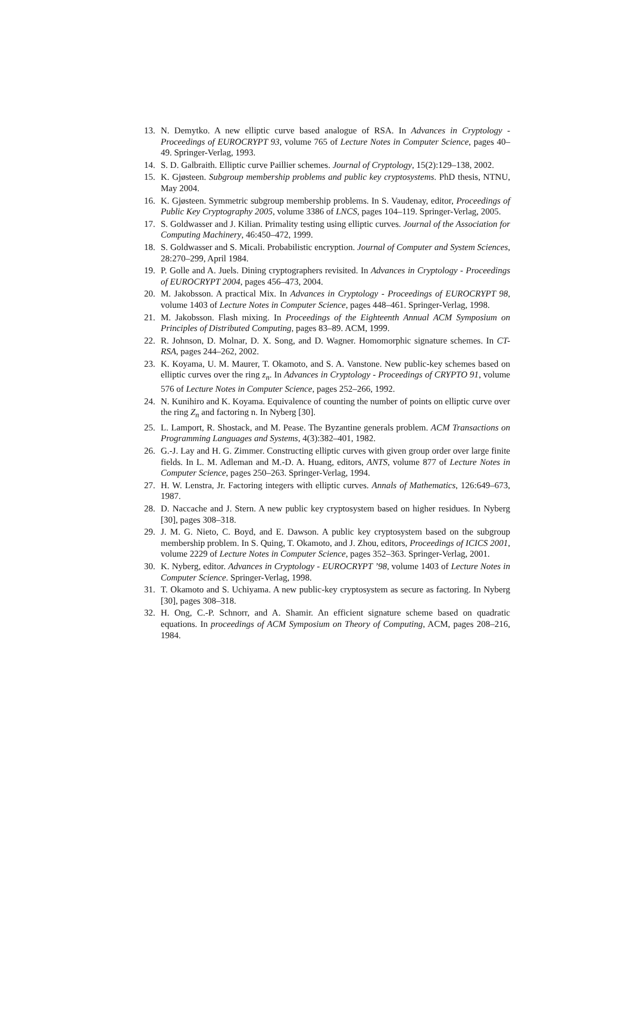13. N. Demytko. A new elliptic curve based analogue of RSA. In Advances in Cryptology - Proceedings of EUROCRYPT 93, volume 765 of Lecture Notes in Computer Science, pages 40–49. Springer-Verlag, 1993.
14. S. D. Galbraith. Elliptic curve Paillier schemes. Journal of Cryptology, 15(2):129–138, 2002.
15. K. Gjøsteen. Subgroup membership problems and public key cryptosystems. PhD thesis, NTNU, May 2004.
16. K. Gjøsteen. Symmetric subgroup membership problems. In S. Vaudenay, editor, Proceedings of Public Key Cryptography 2005, volume 3386 of LNCS, pages 104–119. Springer-Verlag, 2005.
17. S. Goldwasser and J. Kilian. Primality testing using elliptic curves. Journal of the Association for Computing Machinery, 46:450–472, 1999.
18. S. Goldwasser and S. Micali. Probabilistic encryption. Journal of Computer and System Sciences, 28:270–299, April 1984.
19. P. Golle and A. Juels. Dining cryptographers revisited. In Advances in Cryptology - Proceedings of EUROCRYPT 2004, pages 456–473, 2004.
20. M. Jakobsson. A practical Mix. In Advances in Cryptology - Proceedings of EUROCRYPT 98, volume 1403 of Lecture Notes in Computer Science, pages 448–461. Springer-Verlag, 1998.
21. M. Jakobsson. Flash mixing. In Proceedings of the Eighteenth Annual ACM Symposium on Principles of Distributed Computing, pages 83–89. ACM, 1999.
22. R. Johnson, D. Molnar, D. X. Song, and D. Wagner. Homomorphic signature schemes. In CT-RSA, pages 244–262, 2002.
23. K. Koyama, U. M. Maurer, T. Okamoto, and S. A. Vanstone. New public-key schemes based on elliptic curves over the ring z<sub>n</sub>. In Advances in Cryptology - Proceedings of CRYPTO 91, volume 576 of Lecture Notes in Computer Science, pages 252–266, 1992.
24. N. Kunihiro and K. Koyama. Equivalence of counting the number of points on elliptic curve over the ring Z<sub>n</sub> and factoring n. In Nyberg [30].
25. L. Lamport, R. Shostack, and M. Pease. The Byzantine generals problem. ACM Transactions on Programming Languages and Systems, 4(3):382–401, 1982.
26. G.-J. Lay and H. G. Zimmer. Constructing elliptic curves with given group order over large finite fields. In L. M. Adleman and M.-D. A. Huang, editors, ANTS, volume 877 of Lecture Notes in Computer Science, pages 250–263. Springer-Verlag, 1994.
27. H. W. Lenstra, Jr. Factoring integers with elliptic curves. Annals of Mathematics, 126:649–673, 1987.
28. D. Naccache and J. Stern. A new public key cryptosystem based on higher residues. In Nyberg [30], pages 308–318.
29. J. M. G. Nieto, C. Boyd, and E. Dawson. A public key cryptosystem based on the subgroup membership problem. In S. Quing, T. Okamoto, and J. Zhou, editors, Proceedings of ICICS 2001, volume 2229 of Lecture Notes in Computer Science, pages 352–363. Springer-Verlag, 2001.
30. K. Nyberg, editor. Advances in Cryptology - EUROCRYPT ’98, volume 1403 of Lecture Notes in Computer Science. Springer-Verlag, 1998.
31. T. Okamoto and S. Uchiyama. A new public-key cryptosystem as secure as factoring. In Nyberg [30], pages 308–318.
32. H. Ong, C.-P. Schnorr, and A. Shamir. An efficient signature scheme based on quadratic equations. In proceedings of ACM Symposium on Theory of Computing, ACM, pages 208–216, 1984.